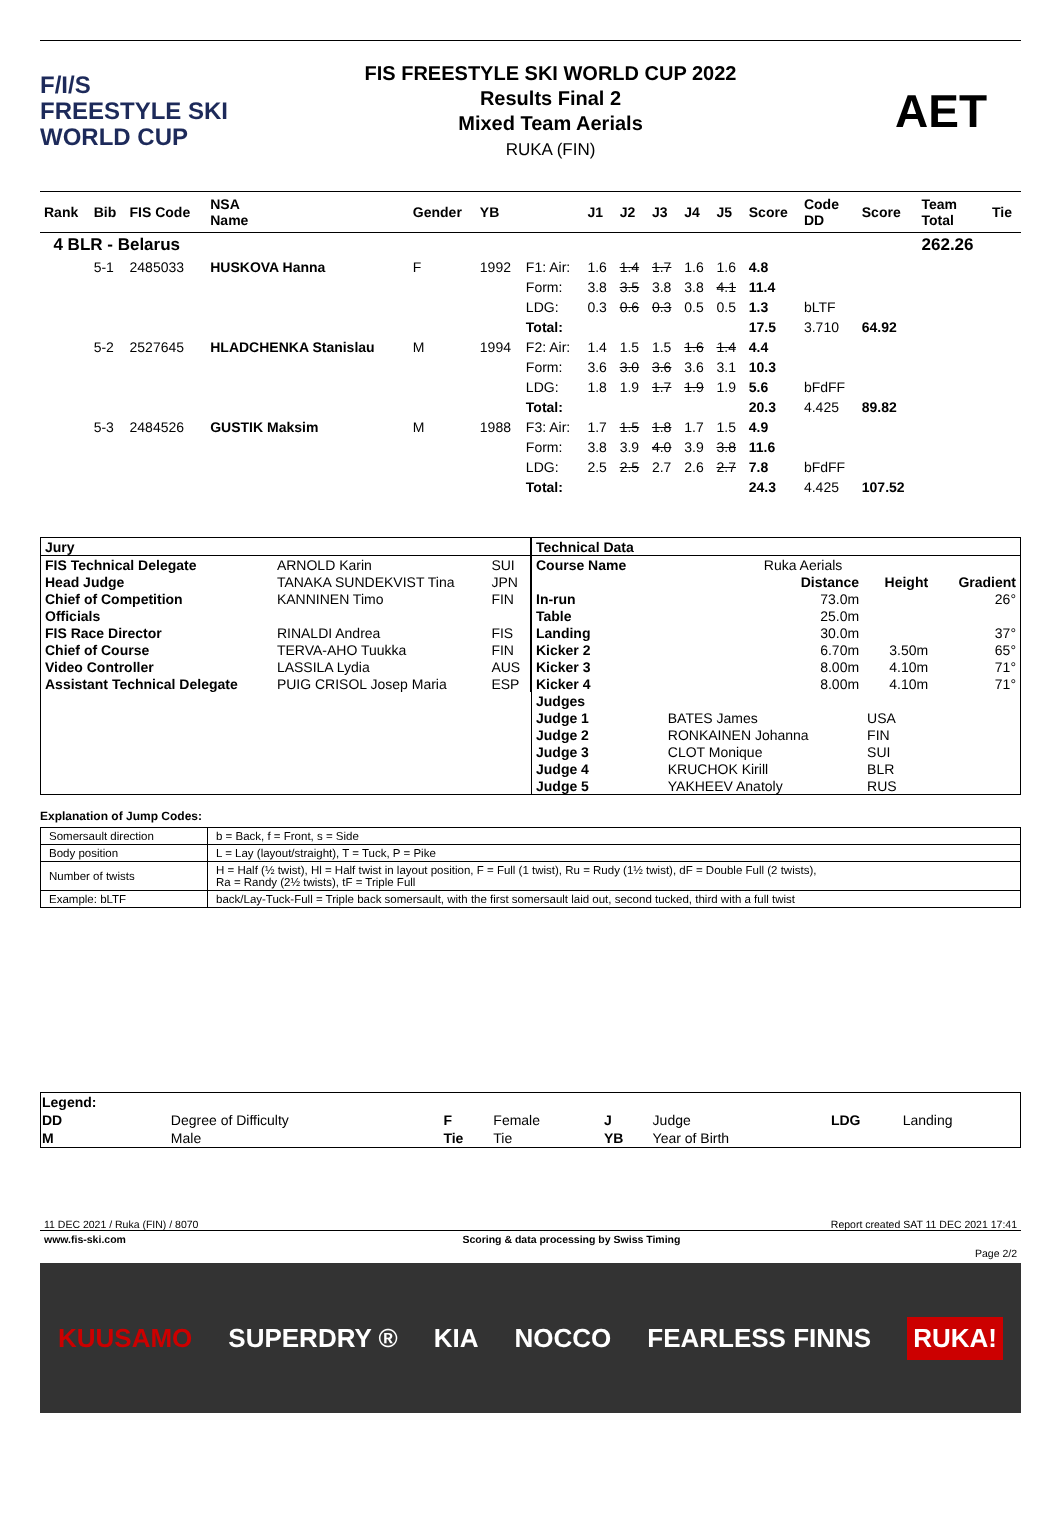F/I/S
FREESTYLE SKI
WORLD CUP
FIS FREESTYLE SKI WORLD CUP 2022
Results Final 2
Mixed Team Aerials
RUKA (FIN)
AET
| Rank | Bib | FIS Code | NSA Name | Gender | YB | | J1 | J2 | J3 | J4 | J5 | Score | Code DD | Score | Team Total | Tie |
| --- | --- | --- | --- | --- | --- | --- | --- | --- | --- | --- | --- | --- | --- | --- | --- | --- |
| 4 BLR - Belarus | | | | | | | | | | | | | | | 262.26 | |
| | 5-1 | 2485033 | HUSKOVA Hanna | F | 1992 | F1: Air: | 1.6 | 1.4 | 1.7 | 1.6 | 1.6 | 4.8 | | | | |
| | | | | | | Form: | 3.8 | 3.5 | 3.8 | 3.8 | 4.1 | 11.4 | | | | |
| | | | | | | LDG: | 0.3 | 0.6 | 0.3 | 0.5 | 0.5 | 1.3 | bLTF | | | |
| | | | | | | Total: | | | | | | 17.5 | 3.710 | 64.92 | | |
| | 5-2 | 2527645 | HLADCHENKA Stanislau | M | 1994 | F2: Air: | 1.4 | 1.5 | 1.5 | 1.6 | 1.4 | 4.4 | | | | |
| | | | | | | Form: | 3.6 | 3.0 | 3.6 | 3.6 | 3.1 | 10.3 | | | | |
| | | | | | | LDG: | 1.8 | 1.9 | 1.7 | 1.9 | 1.9 | 5.6 | bFdFF | | | |
| | | | | | | Total: | | | | | | 20.3 | 4.425 | 89.82 | | |
| | 5-3 | 2484526 | GUSTIK Maksim | M | 1988 | F3: Air: | 1.7 | 1.5 | 1.8 | 1.7 | 1.5 | 4.9 | | | | |
| | | | | | | Form: | 3.8 | 3.9 | 4.0 | 3.9 | 3.8 | 11.6 | | | | |
| | | | | | | LDG: | 2.5 | 2.5 | 2.7 | 2.6 | 2.7 | 7.8 | bFdFF | | | |
| | | | | | | Total: | | | | | | 24.3 | 4.425 | 107.52 | | |
| Jury | | |
| FIS Technical Delegate | ARNOLD Karin | SUI |
| Head Judge | TANAKA SUNDEKVIST Tina | JPN |
| Chief of Competition | KANNINEN Timo | FIN |
| Officials | | |
| FIS Race Director | RINALDI Andrea | FIS |
| Chief of Course | TERVA-AHO Tuukka | FIN |
| Video Controller | LASSILA Lydia | AUS |
| Assistant Technical Delegate | PUIG CRISOL Josep Maria | ESP |
| Technical Data | | | | |
| Course Name | Ruka Aerials | | | |
| | | Distance | Height | Gradient |
| In-run | | 73.0m | | 26° |
| Table | | 25.0m | | |
| Landing | | 30.0m | | 37° |
| Kicker 2 | | 6.70m | 3.50m | 65° |
| Kicker 3 | | 8.00m | 4.10m | 71° |
| Kicker 4 | | 8.00m | 4.10m | 71° |
| Judges | | | | |
| Judge 1 | BATES James | | USA | |
| Judge 2 | RONKAINEN Johanna | | FIN | |
| Judge 3 | CLOT Monique | | SUI | |
| Judge 4 | KRUCHOK Kirill | | BLR | |
| Judge 5 | YAKHEEV Anatoly | | RUS | |
Explanation of Jump Codes:
| Somersault direction | b = Back, f = Front, s = Side |
| Body position | L = Lay (layout/straight), T = Tuck, P = Pike |
| Number of twists | H = Half (½ twist), Hl = Half twist in layout position, F = Full (1 twist), Ru = Rudy (1½ twist), dF = Double Full (2 twists), Ra = Randy (2½ twists), tF = Triple Full |
| Example: bLTF | back/Lay-Tuck-Full = Triple back somersault, with the first somersault laid out, second tucked, third with a full twist |
| Legend: | | | | | | | |
| DD | Degree of Difficulty | F | Female | J | Judge | LDG | Landing |
| M | Male | Tie | Tie | YB | Year of Birth | | |
11 DEC 2021 / Ruka (FIN) / 8070 Report created SAT 11 DEC 2021 17:41
www.fis-ski.com Scoring & data processing by Swiss Timing
Page 2/2
KUUSAMO SUPERDRY ® KIA NOCCO FEARLESS FINNS RUKA!